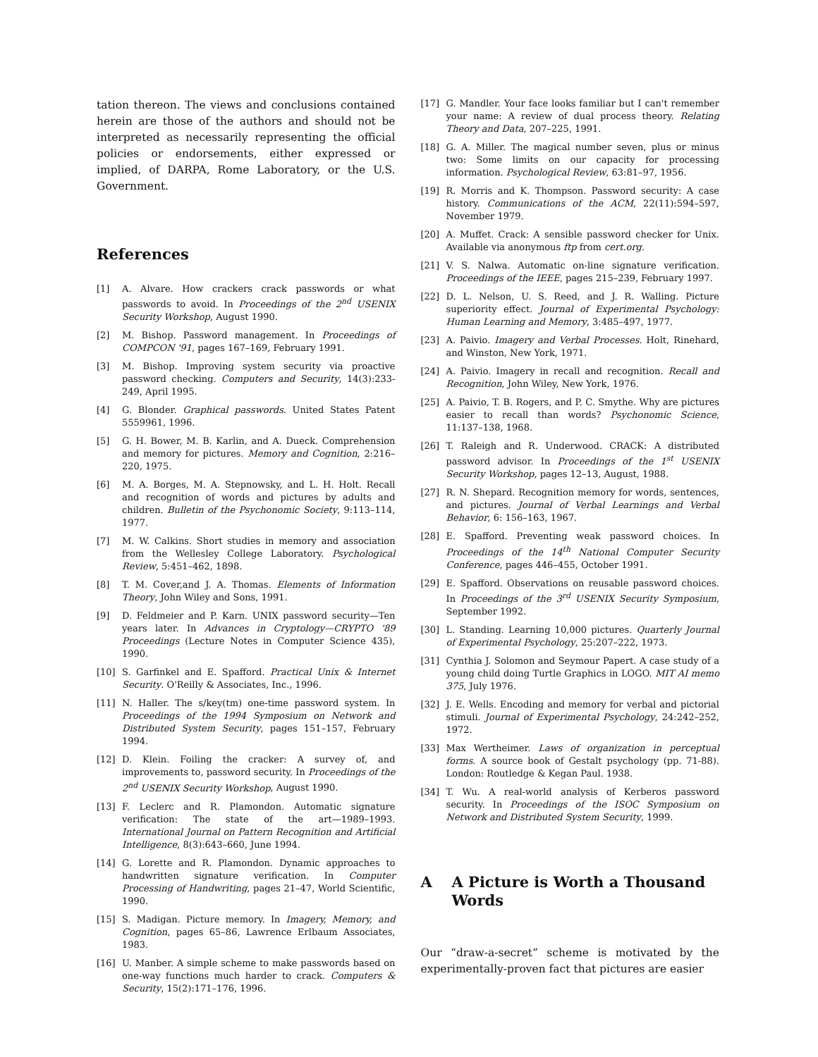tation thereon. The views and conclusions contained herein are those of the authors and should not be interpreted as necessarily representing the official policies or endorsements, either expressed or implied, of DARPA, Rome Laboratory, or the U.S. Government.
References
[1] A. Alvare. How crackers crack passwords or what passwords to avoid. In Proceedings of the 2<sup>nd</sup> USENIX Security Workshop, August 1990.
[2] M. Bishop. Password management. In Proceedings of COMPCON '91, pages 167–169, February 1991.
[3] M. Bishop. Improving system security via proactive password checking. Computers and Security, 14(3):233-249, April 1995.
[4] G. Blonder. Graphical passwords. United States Patent 5559961, 1996.
[5] G. H. Bower, M. B. Karlin, and A. Dueck. Comprehension and memory for pictures. Memory and Cognition, 2:216–220, 1975.
[6] M. A. Borges, M. A. Stepnowsky, and L. H. Holt. Recall and recognition of words and pictures by adults and children. Bulletin of the Psychonomic Society, 9:113–114, 1977.
[7] M. W. Calkins. Short studies in memory and association from the Wellesley College Laboratory. Psychological Review, 5:451–462, 1898.
[8] T. M. Cover,and J. A. Thomas. Elements of Information Theory, John Wiley and Sons, 1991.
[9] D. Feldmeier and P. Karn. UNIX password security—Ten years later. In Advances in Cryptology—CRYPTO '89 Proceedings (Lecture Notes in Computer Science 435), 1990.
[10] S. Garfinkel and E. Spafford. Practical Unix & Internet Security. O'Reilly & Associates, Inc., 1996.
[11] N. Haller. The s/key(tm) one-time password system. In Proceedings of the 1994 Symposium on Network and Distributed System Security, pages 151–157, February 1994.
[12] D. Klein. Foiling the cracker: A survey of, and improvements to, password security. In Proceedings of the 2<sup>nd</sup> USENIX Security Workshop, August 1990.
[13] F. Leclerc and R. Plamondon. Automatic signature verification: The state of the art—1989–1993. International Journal on Pattern Recognition and Artificial Intelligence, 8(3):643–660, June 1994.
[14] G. Lorette and R. Plamondon. Dynamic approaches to handwritten signature verification. In Computer Processing of Handwriting, pages 21–47, World Scientific, 1990.
[15] S. Madigan. Picture memory. In Imagery, Memory, and Cognition, pages 65–86, Lawrence Erlbaum Associates, 1983.
[16] U. Manber. A simple scheme to make passwords based on one-way functions much harder to crack. Computers & Security, 15(2):171–176, 1996.
[17] G. Mandler. Your face looks familiar but I can't remember your name: A review of dual process theory. Relating Theory and Data, 207–225, 1991.
[18] G. A. Miller. The magical number seven, plus or minus two: Some limits on our capacity for processing information. Psychological Review, 63:81–97, 1956.
[19] R. Morris and K. Thompson. Password security: A case history. Communications of the ACM, 22(11):594–597, November 1979.
[20] A. Muffet. Crack: A sensible password checker for Unix. Available via anonymous ftp from cert.org.
[21] V. S. Nalwa. Automatic on-line signature verification. Proceedings of the IEEE, pages 215–239, February 1997.
[22] D. L. Nelson, U. S. Reed, and J. R. Walling. Picture superiority effect. Journal of Experimental Psychology: Human Learning and Memory, 3:485–497, 1977.
[23] A. Paivio. Imagery and Verbal Processes. Holt, Rinehard, and Winston, New York, 1971.
[24] A. Paivio. Imagery in recall and recognition. Recall and Recognition, John Wiley, New York, 1976.
[25] A. Paivio, T. B. Rogers, and P. C. Smythe. Why are pictures easier to recall than words? Psychonomic Science, 11:137–138, 1968.
[26] T. Raleigh and R. Underwood. CRACK: A distributed password advisor. In Proceedings of the 1<sup>st</sup> USENIX Security Workshop, pages 12–13, August, 1988.
[27] R. N. Shepard. Recognition memory for words, sentences, and pictures. Journal of Verbal Learnings and Verbal Behavior, 6: 156–163, 1967.
[28] E. Spafford. Preventing weak password choices. In Proceedings of the 14<sup>th</sup> National Computer Security Conference, pages 446–455, October 1991.
[29] E. Spafford. Observations on reusable password choices. In Proceedings of the 3<sup>rd</sup> USENIX Security Symposium, September 1992.
[30] L. Standing. Learning 10,000 pictures. Quarterly Journal of Experimental Psychology, 25:207–222, 1973.
[31] Cynthia J. Solomon and Seymour Papert. A case study of a young child doing Turtle Graphics in LOGO. MIT AI memo 375, July 1976.
[32] J. E. Wells. Encoding and memory for verbal and pictorial stimuli. Journal of Experimental Psychology, 24:242–252, 1972.
[33] Max Wertheimer. Laws of organization in perceptual forms. A source book of Gestalt psychology (pp. 71-88). London: Routledge & Kegan Paul. 1938.
[34] T. Wu. A real-world analysis of Kerberos password security. In Proceedings of the ISOC Symposium on Network and Distributed System Security, 1999.
A A Picture is Worth a Thousand Words
Our “draw-a-secret” scheme is motivated by the experimentally-proven fact that pictures are easier